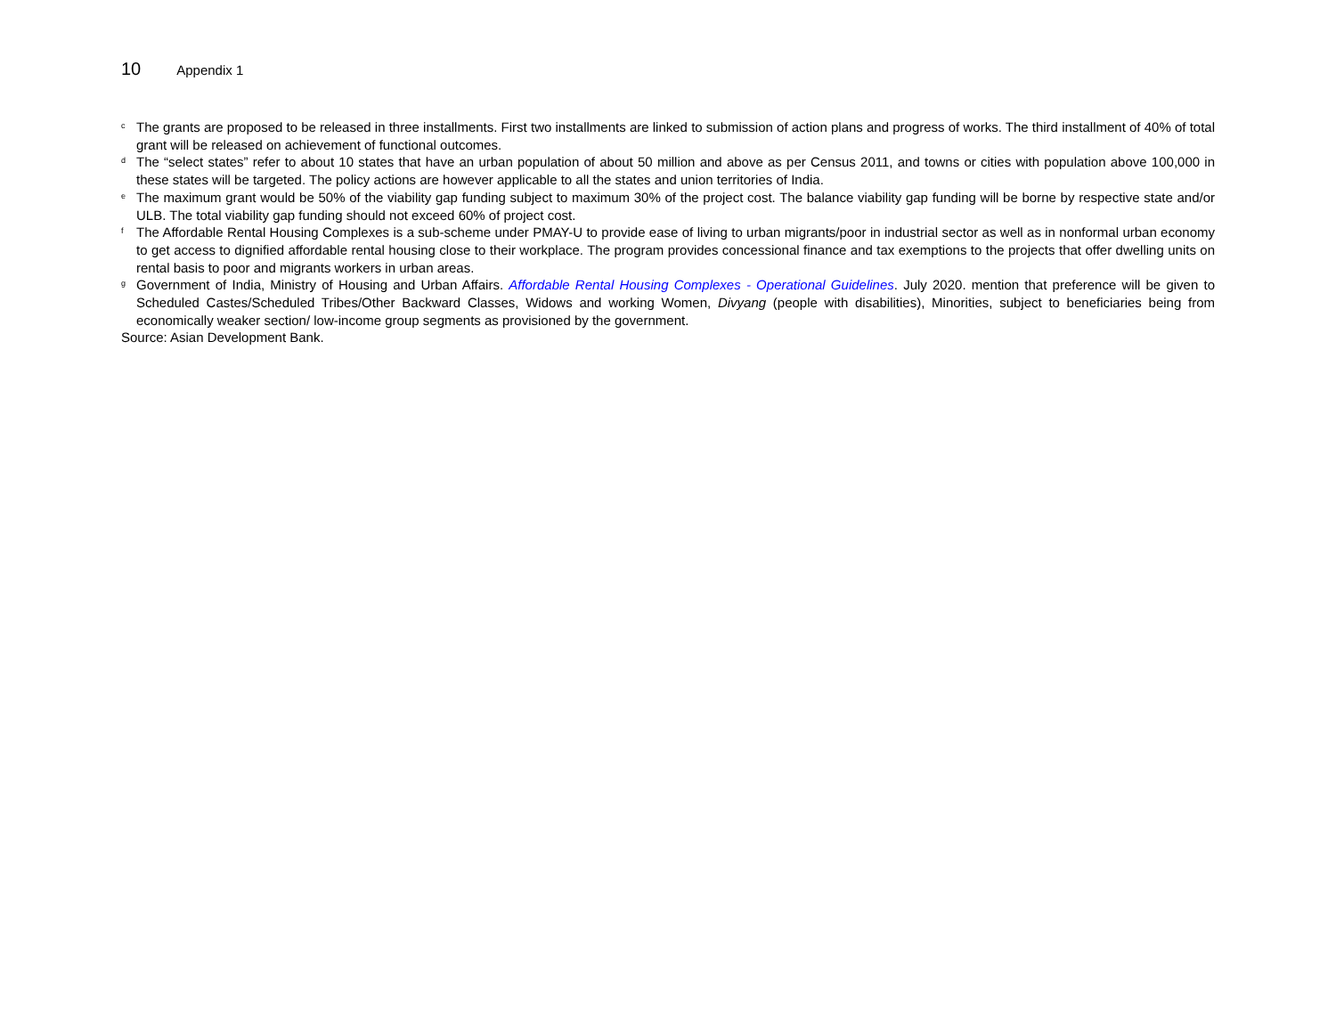10 Appendix 1
<sup>c</sup> The grants are proposed to be released in three installments. First two installments are linked to submission of action plans and progress of works. The third installment of 40% of total grant will be released on achievement of functional outcomes.
<sup>d</sup> The “select states” refer to about 10 states that have an urban population of about 50 million and above as per Census 2011, and towns or cities with population above 100,000 in these states will be targeted. The policy actions are however applicable to all the states and union territories of India.
<sup>e</sup> The maximum grant would be 50% of the viability gap funding subject to maximum 30% of the project cost. The balance viability gap funding will be borne by respective state and/or ULB. The total viability gap funding should not exceed 60% of project cost.
<sup>f</sup> The Affordable Rental Housing Complexes is a sub-scheme under PMAY-U to provide ease of living to urban migrants/poor in industrial sector as well as in nonformal urban economy to get access to dignified affordable rental housing close to their workplace. The program provides concessional finance and tax exemptions to the projects that offer dwelling units on rental basis to poor and migrants workers in urban areas.
<sup>g</sup> Government of India, Ministry of Housing and Urban Affairs. Affordable Rental Housing Complexes - Operational Guidelines. July 2020. mention that preference will be given to Scheduled Castes/Scheduled Tribes/Other Backward Classes, Widows and working Women, Divyang (people with disabilities), Minorities, subject to beneficiaries being from economically weaker section/ low-income group segments as provisioned by the government.
Source: Asian Development Bank.